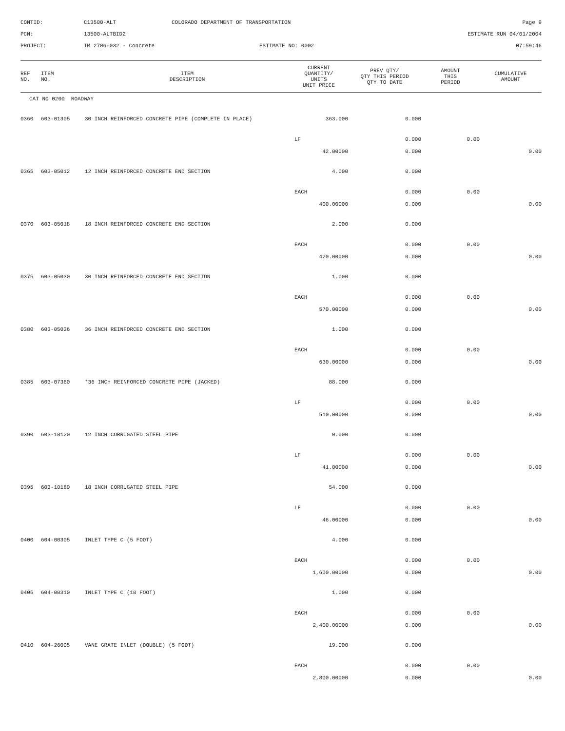CONTID:
C13500-ALT
COLORADO DEPARTMENT OF TRANSPORTATION
Page 9
PCN:
13500-ALTBID2
ESTIMATE RUN 04/01/2004
PROJECT:
IM 2706-032 - Concrete
ESTIMATE NO: 0002
07:59:46
| REF NO. | ITEM NO. | ITEM DESCRIPTION | CURRENT QUANTITY/ UNITS UNIT PRICE | PREV QTY/ QTY THIS PERIOD QTY TO DATE | AMOUNT THIS PERIOD | CUMULATIVE AMOUNT |
| --- | --- | --- | --- | --- | --- | --- |
| CAT NO 0200 ROADWAY | | | | | | |
| 0360 | 603-01305 | 30 INCH REINFORCED CONCRETE PIPE (COMPLETE IN PLACE) | 363.000 | 0.000 | | |
| | | | LF | 0.000 | 0.00 | |
| | | | 42.00000 | 0.000 | | 0.00 |
| 0365 | 603-05012 | 12 INCH REINFORCED CONCRETE END SECTION | 4.000 | 0.000 | | |
| | | | EACH | 0.000 | 0.00 | |
| | | | 400.00000 | 0.000 | | 0.00 |
| 0370 | 603-05018 | 18 INCH REINFORCED CONCRETE END SECTION | 2.000 | 0.000 | | |
| | | | EACH | 0.000 | 0.00 | |
| | | | 420.00000 | 0.000 | | 0.00 |
| 0375 | 603-05030 | 30 INCH REINFORCED CONCRETE END SECTION | 1.000 | 0.000 | | |
| | | | EACH | 0.000 | 0.00 | |
| | | | 570.00000 | 0.000 | | 0.00 |
| 0380 | 603-05036 | 36 INCH REINFORCED CONCRETE END SECTION | 1.000 | 0.000 | | |
| | | | EACH | 0.000 | 0.00 | |
| | | | 630.00000 | 0.000 | | 0.00 |
| 0385 | 603-07360 | *36 INCH REINFORCED CONCRETE PIPE (JACKED) | 88.000 | 0.000 | | |
| | | | LF | 0.000 | 0.00 | |
| | | | 510.00000 | 0.000 | | 0.00 |
| 0390 | 603-10120 | 12 INCH CORRUGATED STEEL PIPE | 0.000 | 0.000 | | |
| | | | LF | 0.000 | 0.00 | |
| | | | 41.00000 | 0.000 | | 0.00 |
| 0395 | 603-10180 | 18 INCH CORRUGATED STEEL PIPE | 54.000 | 0.000 | | |
| | | | LF | 0.000 | 0.00 | |
| | | | 46.00000 | 0.000 | | 0.00 |
| 0400 | 604-00305 | INLET TYPE C (5 FOOT) | 4.000 | 0.000 | | |
| | | | EACH | 0.000 | 0.00 | |
| | | | 1,600.00000 | 0.000 | | 0.00 |
| 0405 | 604-00310 | INLET TYPE C (10 FOOT) | 1.000 | 0.000 | | |
| | | | EACH | 0.000 | 0.00 | |
| | | | 2,400.00000 | 0.000 | | 0.00 |
| 0410 | 604-26005 | VANE GRATE INLET (DOUBLE) (5 FOOT) | 19.000 | 0.000 | | |
| | | | EACH | 0.000 | 0.00 | |
| | | | 2,800.00000 | 0.000 | | 0.00 |